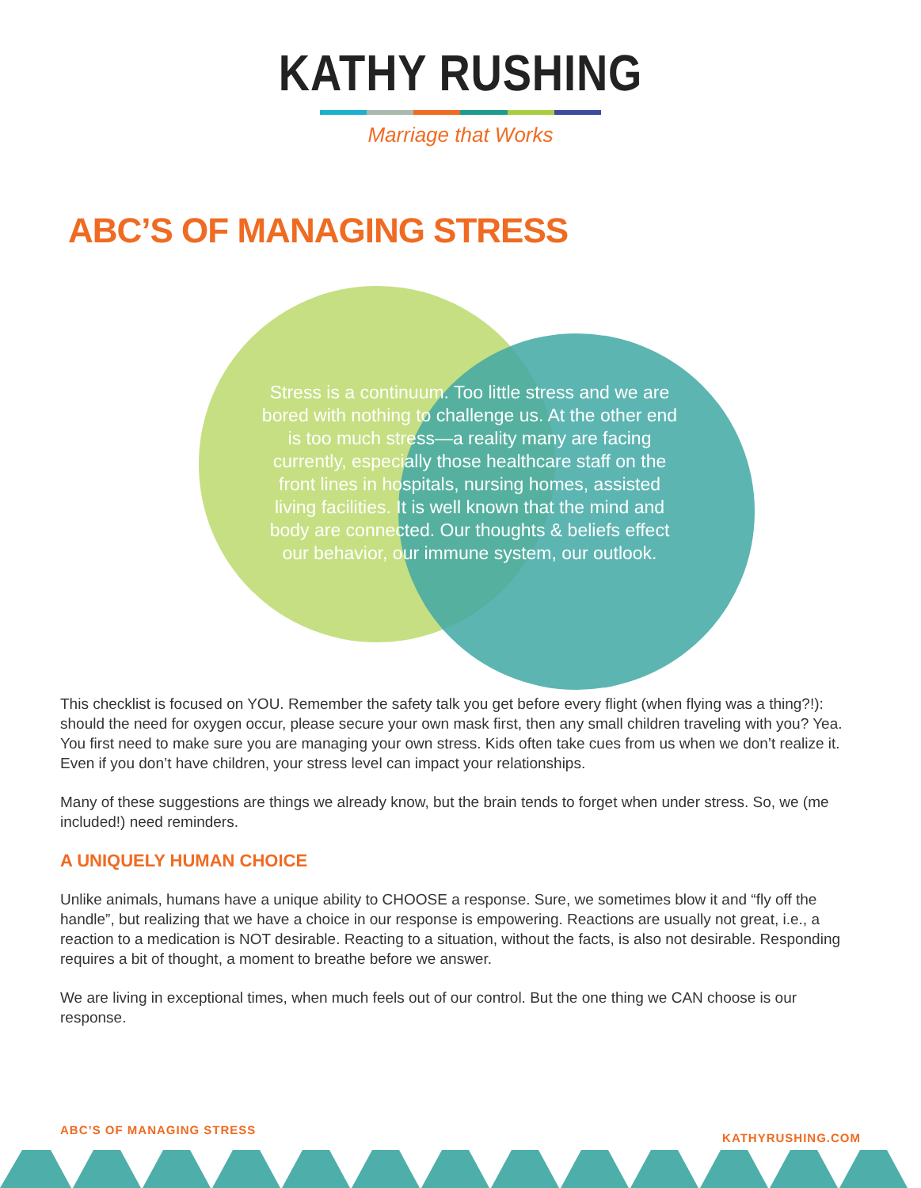KATHY RUSHING
Marriage that Works
ABC’S OF MANAGING STRESS
Stress is a continuum. Too little stress and we are bored with nothing to challenge us. At the other end is too much stress—a reality many are facing currently, especially those healthcare staff on the front lines in hospitals, nursing homes, assisted living facilities. It is well known that the mind and body are connected. Our thoughts & beliefs effect our behavior, our immune system, our outlook.
This checklist is focused on YOU. Remember the safety talk you get before every flight (when flying was a thing?!): should the need for oxygen occur, please secure your own mask first, then any small children traveling with you? Yea. You first need to make sure you are managing your own stress. Kids often take cues from us when we don’t realize it. Even if you don’t have children, your stress level can impact your relationships.
Many of these suggestions are things we already know, but the brain tends to forget when under stress. So, we (me included!) need reminders.
A UNIQUELY HUMAN CHOICE
Unlike animals, humans have a unique ability to CHOOSE a response. Sure, we sometimes blow it and “fly off the handle”, but realizing that we have a choice in our response is empowering. Reactions are usually not great, i.e., a reaction to a medication is NOT desirable. Reacting to a situation, without the facts, is also not desirable. Responding requires a bit of thought, a moment to breathe before we answer.
We are living in exceptional times, when much feels out of our control. But the one thing we CAN choose is our response.
ABC’S OF MANAGING STRESS KATHYRUSHING.COM